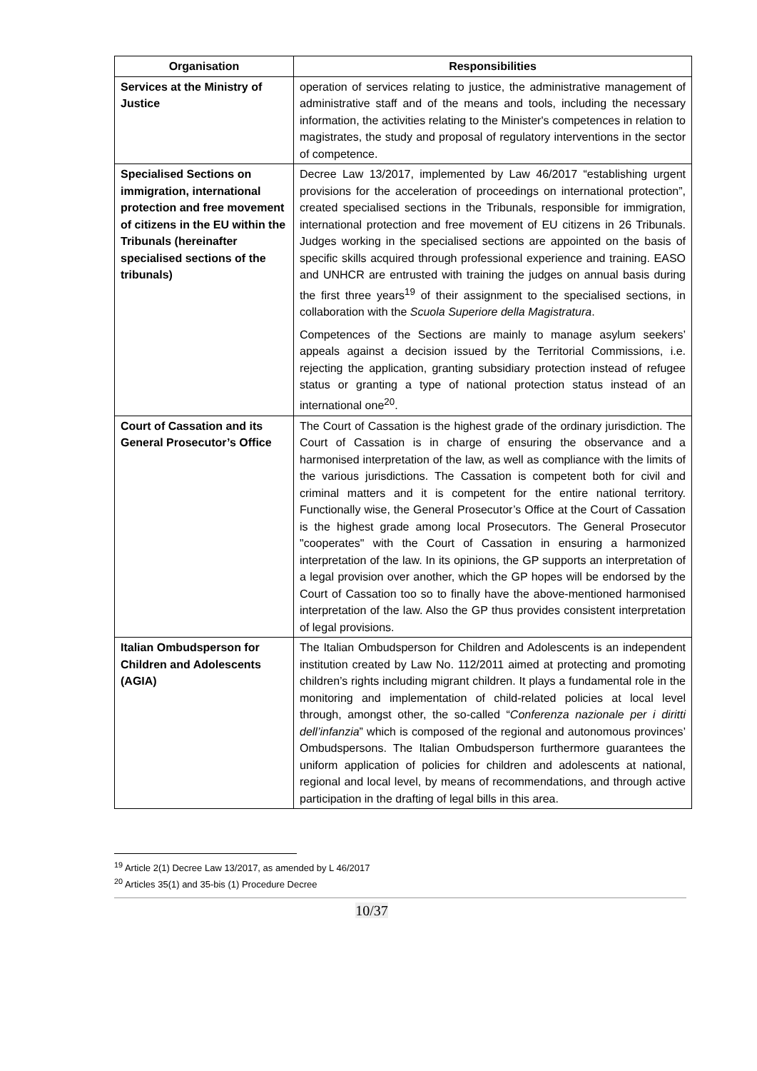| Organisation | Responsibilities |
| --- | --- |
| Services at the Ministry of Justice | operation of services relating to justice, the administrative management of administrative staff and of the means and tools, including the necessary information, the activities relating to the Minister's competences in relation to magistrates, the study and proposal of regulatory interventions in the sector of competence. |
| Specialised Sections on immigration, international protection and free movement of citizens in the EU within the Tribunals (hereinafter specialised sections of the tribunals) | Decree Law 13/2017, implemented by Law 46/2017 “establishing urgent provisions for the acceleration of proceedings on international protection”, created specialised sections in the Tribunals, responsible for immigration, international protection and free movement of EU citizens in 26 Tribunals. Judges working in the specialised sections are appointed on the basis of specific skills acquired through professional experience and training. EASO and UNHCR are entrusted with training the judges on annual basis during the first three years<sup>19</sup> of their assignment to the specialised sections, in collaboration with the Scuola Superiore della Magistratura . Competences of the Sections are mainly to manage asylum seekers’ appeals against a decision issued by the Territorial Commissions, i.e. rejecting the application, granting subsidiary protection instead of refugee status or granting a type of national protection status instead of an international one<sup>20</sup>. |
| Court of Cassation and its General Prosecutor’s Office | The Court of Cassation is the highest grade of the ordinary jurisdiction. The Court of Cassation is in charge of ensuring the observance and a harmonised interpretation of the law, as well as compliance with the limits of the various jurisdictions. The Cassation is competent both for civil and criminal matters and it is competent for the entire national territory. Functionally wise, the General Prosecutor’s Office at the Court of Cassation is the highest grade among local Prosecutors. The General Prosecutor "cooperates" with the Court of Cassation in ensuring a harmonized interpretation of the law. In its opinions, the GP supports an interpretation of a legal provision over another, which the GP hopes will be endorsed by the Court of Cassation too so to finally have the above-mentioned harmonised interpretation of the law. Also the GP thus provides consistent interpretation of legal provisions. |
| Italian Ombudsperson for Children and Adolescents (AGIA) | The Italian Ombudsperson for Children and Adolescents is an independent institution created by Law No. 112/2011 aimed at protecting and promoting children’s rights including migrant children. It plays a fundamental role in the monitoring and implementation of child-related policies at local level through, amongst other, the so-called “ Conferenza nazionale per i diritti dell’infanzia ” which is composed of the regional and autonomous provinces’ Ombudspersons. The Italian Ombudsperson furthermore guarantees the uniform application of policies for children and adolescents at national, regional and local level, by means of recommendations, and through active participation in the drafting of legal bills in this area. |
<sup>19</sup> Article 2(1) Decree Law 13/2017, as amended by L 46/2017
<sup>20</sup> Articles 35(1) and 35-bis (1) Procedure Decree
10/37